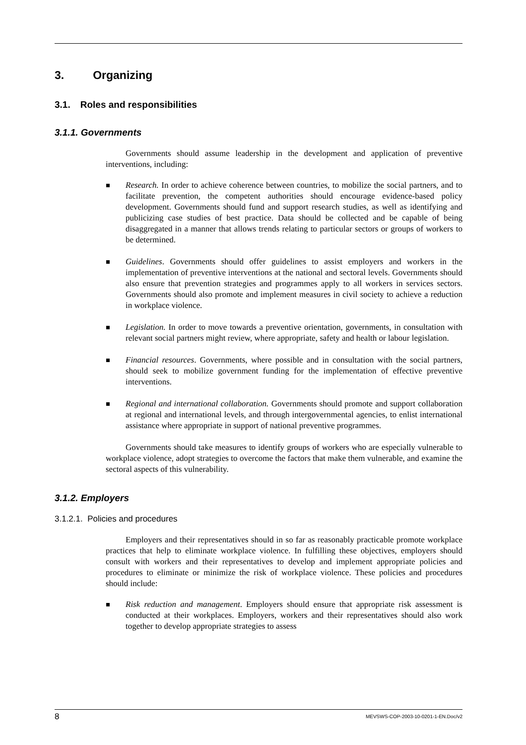3. Organizing
3.1. Roles and responsibilities
3.1.1. Governments
Governments should assume leadership in the development and application of preventive interventions, including:
Research. In order to achieve coherence between countries, to mobilize the social partners, and to facilitate prevention, the competent authorities should encourage evidence-based policy development. Governments should fund and support research studies, as well as identifying and publicizing case studies of best practice. Data should be collected and be capable of being disaggregated in a manner that allows trends relating to particular sectors or groups of workers to be determined.
Guidelines. Governments should offer guidelines to assist employers and workers in the implementation of preventive interventions at the national and sectoral levels. Governments should also ensure that prevention strategies and programmes apply to all workers in services sectors. Governments should also promote and implement measures in civil society to achieve a reduction in workplace violence.
Legislation. In order to move towards a preventive orientation, governments, in consultation with relevant social partners might review, where appropriate, safety and health or labour legislation.
Financial resources. Governments, where possible and in consultation with the social partners, should seek to mobilize government funding for the implementation of effective preventive interventions.
Regional and international collaboration. Governments should promote and support collaboration at regional and international levels, and through intergovernmental agencies, to enlist international assistance where appropriate in support of national preventive programmes.
Governments should take measures to identify groups of workers who are especially vulnerable to workplace violence, adopt strategies to overcome the factors that make them vulnerable, and examine the sectoral aspects of this vulnerability.
3.1.2. Employers
3.1.2.1. Policies and procedures
Employers and their representatives should in so far as reasonably practicable promote workplace practices that help to eliminate workplace violence. In fulfilling these objectives, employers should consult with workers and their representatives to develop and implement appropriate policies and procedures to eliminate or minimize the risk of workplace violence. These policies and procedures should include:
Risk reduction and management. Employers should ensure that appropriate risk assessment is conducted at their workplaces. Employers, workers and their representatives should also work together to develop appropriate strategies to assess
8 MEVSWS-COP-2003-10-0201-1-EN.Doc/v2